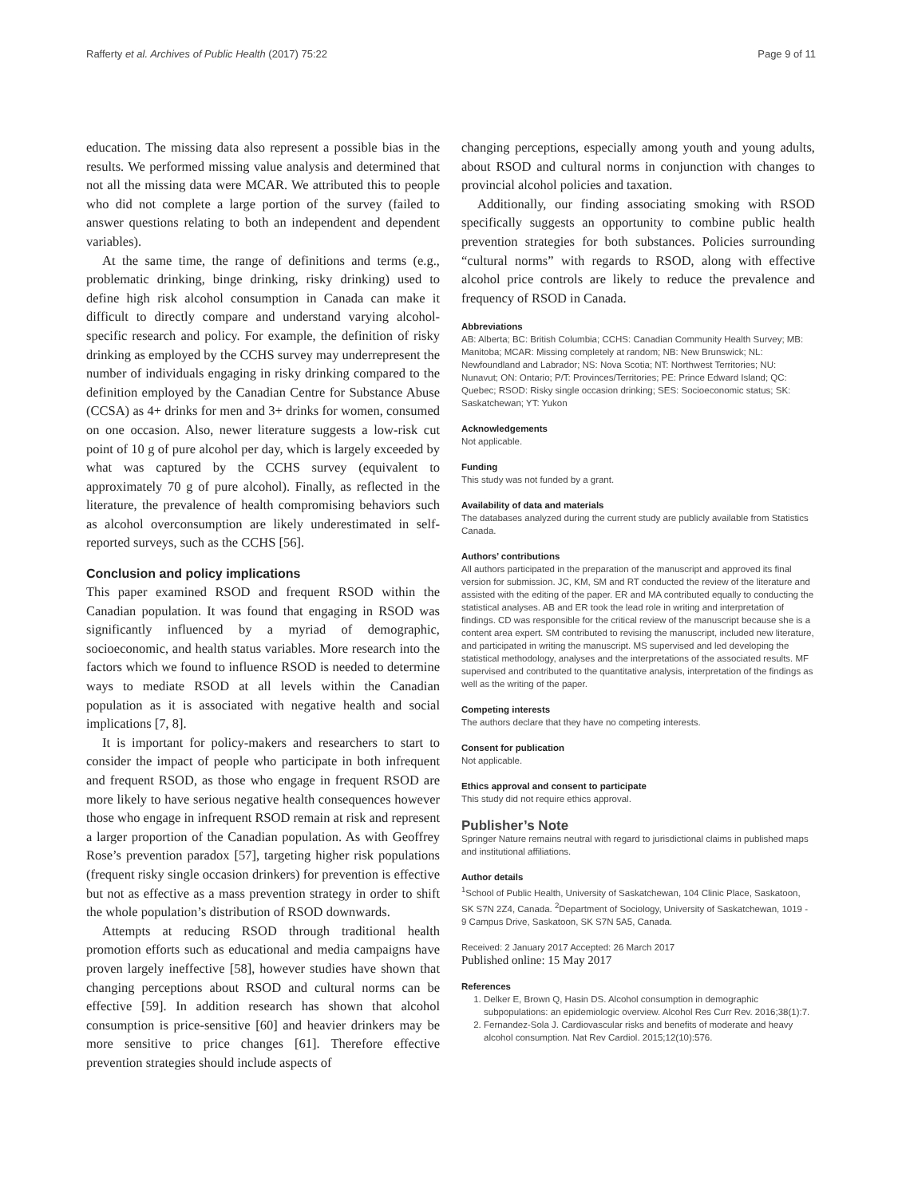Rafferty et al. Archives of Public Health (2017) 75:22 Page 9 of 11
education. The missing data also represent a possible bias in the results. We performed missing value analysis and determined that not all the missing data were MCAR. We attributed this to people who did not complete a large portion of the survey (failed to answer questions relating to both an independent and dependent variables).
At the same time, the range of definitions and terms (e.g., problematic drinking, binge drinking, risky drinking) used to define high risk alcohol consumption in Canada can make it difficult to directly compare and understand varying alcohol-specific research and policy. For example, the definition of risky drinking as employed by the CCHS survey may underrepresent the number of individuals engaging in risky drinking compared to the definition employed by the Canadian Centre for Substance Abuse (CCSA) as 4+ drinks for men and 3+ drinks for women, consumed on one occasion. Also, newer literature suggests a low-risk cut point of 10 g of pure alcohol per day, which is largely exceeded by what was captured by the CCHS survey (equivalent to approximately 70 g of pure alcohol). Finally, as reflected in the literature, the prevalence of health compromising behaviors such as alcohol overconsumption are likely underestimated in self-reported surveys, such as the CCHS [56].
Conclusion and policy implications
This paper examined RSOD and frequent RSOD within the Canadian population. It was found that engaging in RSOD was significantly influenced by a myriad of demographic, socioeconomic, and health status variables. More research into the factors which we found to influence RSOD is needed to determine ways to mediate RSOD at all levels within the Canadian population as it is associated with negative health and social implications [7, 8].
It is important for policy-makers and researchers to start to consider the impact of people who participate in both infrequent and frequent RSOD, as those who engage in frequent RSOD are more likely to have serious negative health consequences however those who engage in infrequent RSOD remain at risk and represent a larger proportion of the Canadian population. As with Geoffrey Rose’s prevention paradox [57], targeting higher risk populations (frequent risky single occasion drinkers) for prevention is effective but not as effective as a mass prevention strategy in order to shift the whole population’s distribution of RSOD downwards.
Attempts at reducing RSOD through traditional health promotion efforts such as educational and media campaigns have proven largely ineffective [58], however studies have shown that changing perceptions about RSOD and cultural norms can be effective [59]. In addition research has shown that alcohol consumption is price-sensitive [60] and heavier drinkers may be more sensitive to price changes [61]. Therefore effective prevention strategies should include aspects of
changing perceptions, especially among youth and young adults, about RSOD and cultural norms in conjunction with changes to provincial alcohol policies and taxation.
Additionally, our finding associating smoking with RSOD specifically suggests an opportunity to combine public health prevention strategies for both substances. Policies surrounding “cultural norms” with regards to RSOD, along with effective alcohol price controls are likely to reduce the prevalence and frequency of RSOD in Canada.
Abbreviations
AB: Alberta; BC: British Columbia; CCHS: Canadian Community Health Survey; MB: Manitoba; MCAR: Missing completely at random; NB: New Brunswick; NL: Newfoundland and Labrador; NS: Nova Scotia; NT: Northwest Territories; NU: Nunavut; ON: Ontario; P/T: Provinces/Territories; PE: Prince Edward Island; QC: Quebec; RSOD: Risky single occasion drinking; SES: Socioeconomic status; SK: Saskatchewan; YT: Yukon
Acknowledgements
Not applicable.
Funding
This study was not funded by a grant.
Availability of data and materials
The databases analyzed during the current study are publicly available from Statistics Canada.
Authors’ contributions
All authors participated in the preparation of the manuscript and approved its final version for submission. JC, KM, SM and RT conducted the review of the literature and assisted with the editing of the paper. ER and MA contributed equally to conducting the statistical analyses. AB and ER took the lead role in writing and interpretation of findings. CD was responsible for the critical review of the manuscript because she is a content area expert. SM contributed to revising the manuscript, included new literature, and participated in writing the manuscript. MS supervised and led developing the statistical methodology, analyses and the interpretations of the associated results. MF supervised and contributed to the quantitative analysis, interpretation of the findings as well as the writing of the paper.
Competing interests
The authors declare that they have no competing interests.
Consent for publication
Not applicable.
Ethics approval and consent to participate
This study did not require ethics approval.
Publisher’s Note
Springer Nature remains neutral with regard to jurisdictional claims in published maps and institutional affiliations.
Author details
<sup>1</sup> School of Public Health, University of Saskatchewan, 104 Clinic Place, Saskatoon, SK S7N 2Z4, Canada. <sup>2</sup>Department of Sociology, University of Saskatchewan, 1019 - 9 Campus Drive, Saskatoon, SK S7N 5A5, Canada.
Received: 2 January 2017 Accepted: 26 March 2017
Published online: 15 May 2017
References
1. Delker E, Brown Q, Hasin DS. Alcohol consumption in demographic subpopulations: an epidemiologic overview. Alcohol Res Curr Rev. 2016;38(1):7.
2. Fernandez-Sola J. Cardiovascular risks and benefits of moderate and heavy alcohol consumption. Nat Rev Cardiol. 2015;12(10):576.